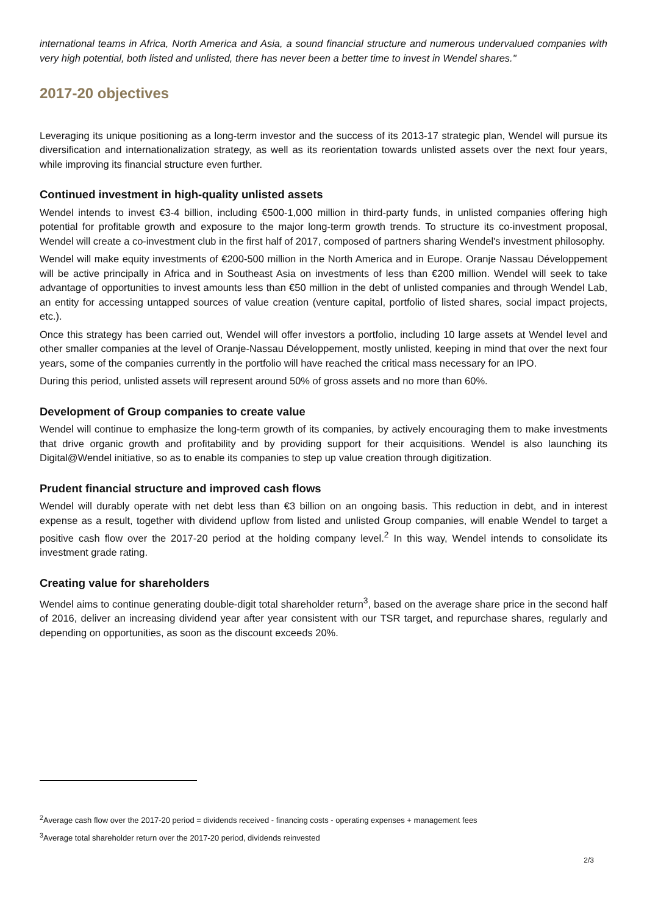international teams in Africa, North America and Asia, a sound financial structure and numerous undervalued companies with very high potential, both listed and unlisted, there has never been a better time to invest in Wendel shares."
2017-20 objectives
Leveraging its unique positioning as a long-term investor and the success of its 2013-17 strategic plan, Wendel will pursue its diversification and internationalization strategy, as well as its reorientation towards unlisted assets over the next four years, while improving its financial structure even further.
Continued investment in high-quality unlisted assets
Wendel intends to invest €3-4 billion, including €500-1,000 million in third-party funds, in unlisted companies offering high potential for profitable growth and exposure to the major long-term growth trends. To structure its co-investment proposal, Wendel will create a co-investment club in the first half of 2017, composed of partners sharing Wendel's investment philosophy.
Wendel will make equity investments of €200-500 million in the North America and in Europe. Oranje Nassau Développement will be active principally in Africa and in Southeast Asia on investments of less than €200 million. Wendel will seek to take advantage of opportunities to invest amounts less than €50 million in the debt of unlisted companies and through Wendel Lab, an entity for accessing untapped sources of value creation (venture capital, portfolio of listed shares, social impact projects, etc.).
Once this strategy has been carried out, Wendel will offer investors a portfolio, including 10 large assets at Wendel level and other smaller companies at the level of Oranje-Nassau Développement, mostly unlisted, keeping in mind that over the next four years, some of the companies currently in the portfolio will have reached the critical mass necessary for an IPO.
During this period, unlisted assets will represent around 50% of gross assets and no more than 60%.
Development of Group companies to create value
Wendel will continue to emphasize the long-term growth of its companies, by actively encouraging them to make investments that drive organic growth and profitability and by providing support for their acquisitions. Wendel is also launching its Digital@Wendel initiative, so as to enable its companies to step up value creation through digitization.
Prudent financial structure and improved cash flows
Wendel will durably operate with net debt less than €3 billion on an ongoing basis. This reduction in debt, and in interest expense as a result, together with dividend upflow from listed and unlisted Group companies, will enable Wendel to target a positive cash flow over the 2017-20 period at the holding company level.<sup>2</sup> In this way, Wendel intends to consolidate its investment grade rating.
Creating value for shareholders
Wendel aims to continue generating double-digit total shareholder return<sup>3</sup>, based on the average share price in the second half of 2016, deliver an increasing dividend year after year consistent with our TSR target, and repurchase shares, regularly and depending on opportunities, as soon as the discount exceeds 20%.
<sup>2</sup> Average cash flow over the 2017-20 period = dividends received - financing costs - operating expenses + management fees
<sup>3</sup> Average total shareholder return over the 2017-20 period, dividends reinvested
2/3